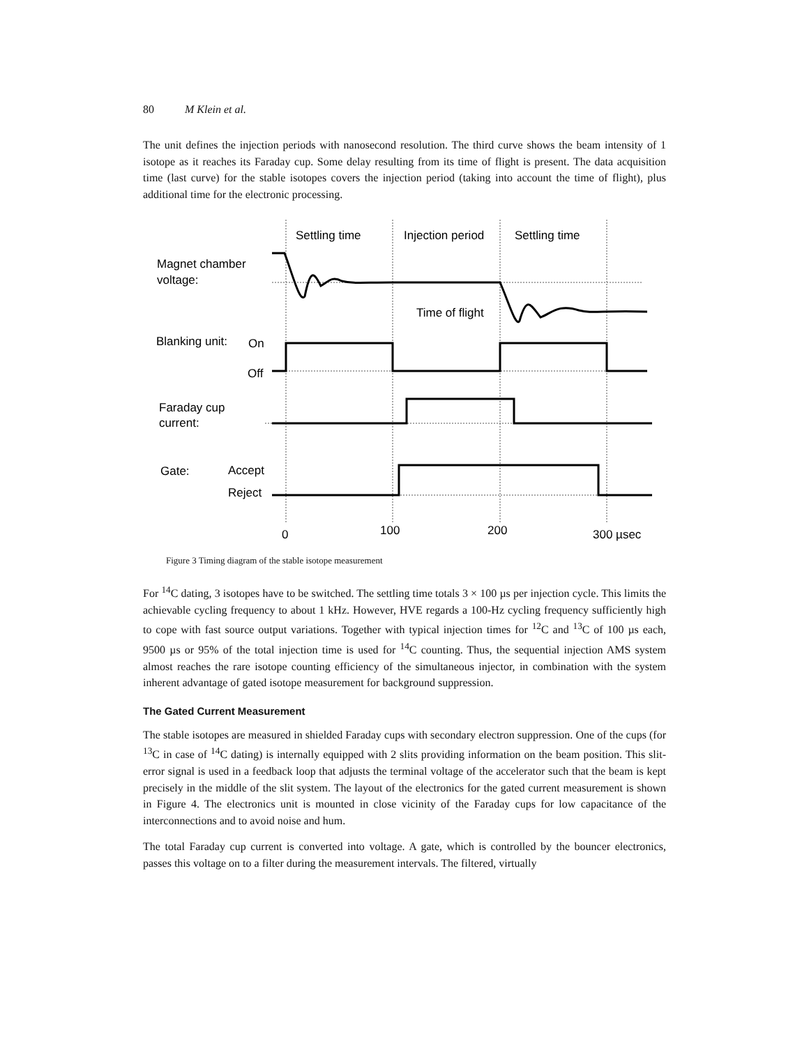80 M Klein et al.
The unit defines the injection periods with nanosecond resolution. The third curve shows the beam intensity of 1 isotope as it reaches its Faraday cup. Some delay resulting from its time of flight is present. The data acquisition time (last curve) for the stable isotopes covers the injection period (taking into account the time of flight), plus additional time for the electronic processing.
Settling time
Injection period
Settling time
Magnet chamber
voltage:
Time of flight
Blanking unit:
On
Off
Faraday cup
current:
Gate:
Accept
Reject
0
100
200
300 µsec
Figure 3 Timing diagram of the stable isotope measurement
For <sup>14</sup>C dating, 3 isotopes have to be switched. The settling time totals 3 × 100 µs per injection cycle. This limits the achievable cycling frequency to about 1 kHz. However, HVE regards a 100-Hz cycling frequency sufficiently high to cope with fast source output variations. Together with typical injection times for <sup>12</sup>C and <sup>13</sup>C of 100 µs each, 9500 µs or 95% of the total injection time is used for <sup>14</sup>C counting. Thus, the sequential injection AMS system almost reaches the rare isotope counting efficiency of the simultaneous injector, in combination with the system inherent advantage of gated isotope measurement for background suppression.
The Gated Current Measurement
The stable isotopes are measured in shielded Faraday cups with secondary electron suppression. One of the cups (for <sup>13</sup>C in case of <sup>14</sup>C dating) is internally equipped with 2 slits providing information on the beam position. This slit-error signal is used in a feedback loop that adjusts the terminal voltage of the accelerator such that the beam is kept precisely in the middle of the slit system. The layout of the electronics for the gated current measurement is shown in Figure 4. The electronics unit is mounted in close vicinity of the Faraday cups for low capacitance of the interconnections and to avoid noise and hum.
The total Faraday cup current is converted into voltage. A gate, which is controlled by the bouncer electronics, passes this voltage on to a filter during the measurement intervals. The filtered, virtually